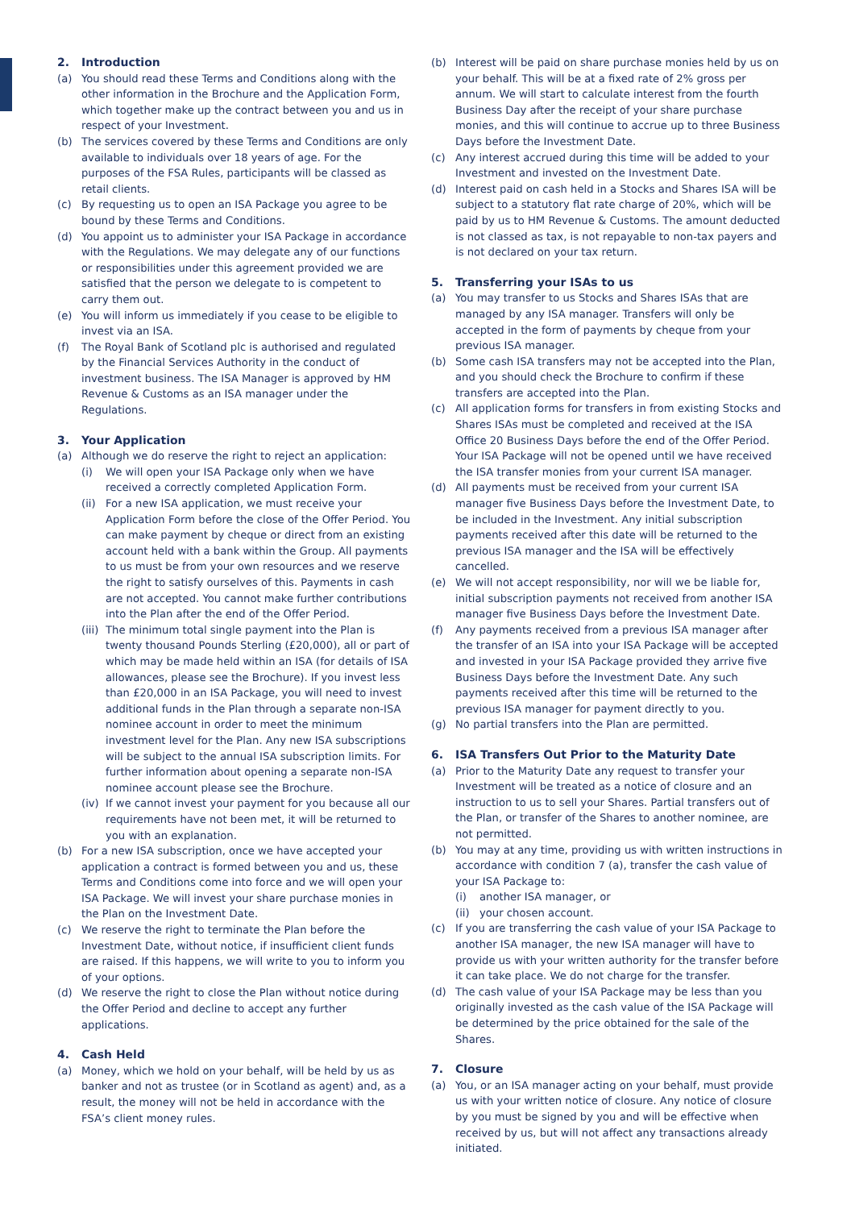2. Introduction
(a) You should read these Terms and Conditions along with the other information in the Brochure and the Application Form, which together make up the contract between you and us in respect of your Investment.
(b) The services covered by these Terms and Conditions are only available to individuals over 18 years of age. For the purposes of the FSA Rules, participants will be classed as retail clients.
(c) By requesting us to open an ISA Package you agree to be bound by these Terms and Conditions.
(d) You appoint us to administer your ISA Package in accordance with the Regulations. We may delegate any of our functions or responsibilities under this agreement provided we are satisfied that the person we delegate to is competent to carry them out.
(e) You will inform us immediately if you cease to be eligible to invest via an ISA.
(f) The Royal Bank of Scotland plc is authorised and regulated by the Financial Services Authority in the conduct of investment business. The ISA Manager is approved by HM Revenue & Customs as an ISA manager under the Regulations.
3. Your Application
(a) Although we do reserve the right to reject an application:
(i) We will open your ISA Package only when we have received a correctly completed Application Form.
(ii)
For a new ISA application, we must receive your Application Form before the close of the Offer Period. You can make payment by cheque or direct from an existing account held with a bank within the Group. All payments to us must be from your own resources and we reserve the right to satisfy ourselves of this. Payments in cash are not accepted. You cannot make further contributions into the Plan after the end of the Offer Period.
(iii)
The minimum total single payment into the Plan is twenty thousand Pounds Sterling (£20,000), all or part of which may be made held within an ISA (for details of ISA allowances, please see the Brochure). If you invest less than £20,000 in an ISA Package, you will need to invest additional funds in the Plan through a separate non-ISA nominee account in order to meet the minimum investment level for the Plan. Any new ISA subscriptions will be subject to the annual ISA subscription limits. For further information about opening a separate non-ISA nominee account please see the Brochure.
(iv)
If we cannot invest your payment for you because all our requirements have not been met, it will be returned to you with an explanation.
(b) For a new ISA subscription, once we have accepted your application a contract is formed between you and us, these Terms and Conditions come into force and we will open your ISA Package. We will invest your share purchase monies in the Plan on the Investment Date.
(c) We reserve the right to terminate the Plan before the Investment Date, without notice, if insufficient client funds are raised. If this happens, we will write to you to inform you of your options.
(d) We reserve the right to close the Plan without notice during the Offer Period and decline to accept any further applications.
4. Cash Held
(a) Money, which we hold on your behalf, will be held by us as banker and not as trustee (or in Scotland as agent) and, as a result, the money will not be held in accordance with the FSA’s client money rules.
(b) Interest will be paid on share purchase monies held by us on your behalf. This will be at a fixed rate of 2% gross per annum. We will start to calculate interest from the fourth Business Day after the receipt of your share purchase monies, and this will continue to accrue up to three Business Days before the Investment Date.
(c) Any interest accrued during this time will be added to your Investment and invested on the Investment Date.
(d) Interest paid on cash held in a Stocks and Shares ISA will be subject to a statutory flat rate charge of 20%, which will be paid by us to HM Revenue & Customs. The amount deducted is not classed as tax, is not repayable to non-tax payers and is not declared on your tax return.
5. Transferring your ISAs to us
(a) You may transfer to us Stocks and Shares ISAs that are managed by any ISA manager. Transfers will only be accepted in the form of payments by cheque from your previous ISA manager.
(b) Some cash ISA transfers may not be accepted into the Plan, and you should check the Brochure to confirm if these transfers are accepted into the Plan.
(c) All application forms for transfers in from existing Stocks and Shares ISAs must be completed and received at the ISA Office 20 Business Days before the end of the Offer Period. Your ISA Package will not be opened until we have received the ISA transfer monies from your current ISA manager.
(d) All payments must be received from your current ISA manager five Business Days before the Investment Date, to be included in the Investment. Any initial subscription payments received after this date will be returned to the previous ISA manager and the ISA will be effectively cancelled.
(e) We will not accept responsibility, nor will we be liable for, initial subscription payments not received from another ISA manager five Business Days before the Investment Date.
(f) Any payments received from a previous ISA manager after the transfer of an ISA into your ISA Package will be accepted and invested in your ISA Package provided they arrive five Business Days before the Investment Date. Any such payments received after this time will be returned to the previous ISA manager for payment directly to you.
(g) No partial transfers into the Plan are permitted.
6. ISA Transfers Out Prior to the Maturity Date
(a) Prior to the Maturity Date any request to transfer your Investment will be treated as a notice of closure and an instruction to us to sell your Shares. Partial transfers out of the Plan, or transfer of the Shares to another nominee, are not permitted.
(b) You may at any time, providing us with written instructions in accordance with condition 7 (a), transfer the cash value of your ISA Package to:
(i) another ISA manager, or
(ii)
your chosen account.
(c) If you are transferring the cash value of your ISA Package to another ISA manager, the new ISA manager will have to provide us with your written authority for the transfer before it can take place. We do not charge for the transfer.
(d) The cash value of your ISA Package may be less than you originally invested as the cash value of the ISA Package will be determined by the price obtained for the sale of the Shares.
7. Closure
(a) You, or an ISA manager acting on your behalf, must provide us with your written notice of closure. Any notice of closure by you must be signed by you and will be effective when received by us, but will not affect any transactions already initiated.